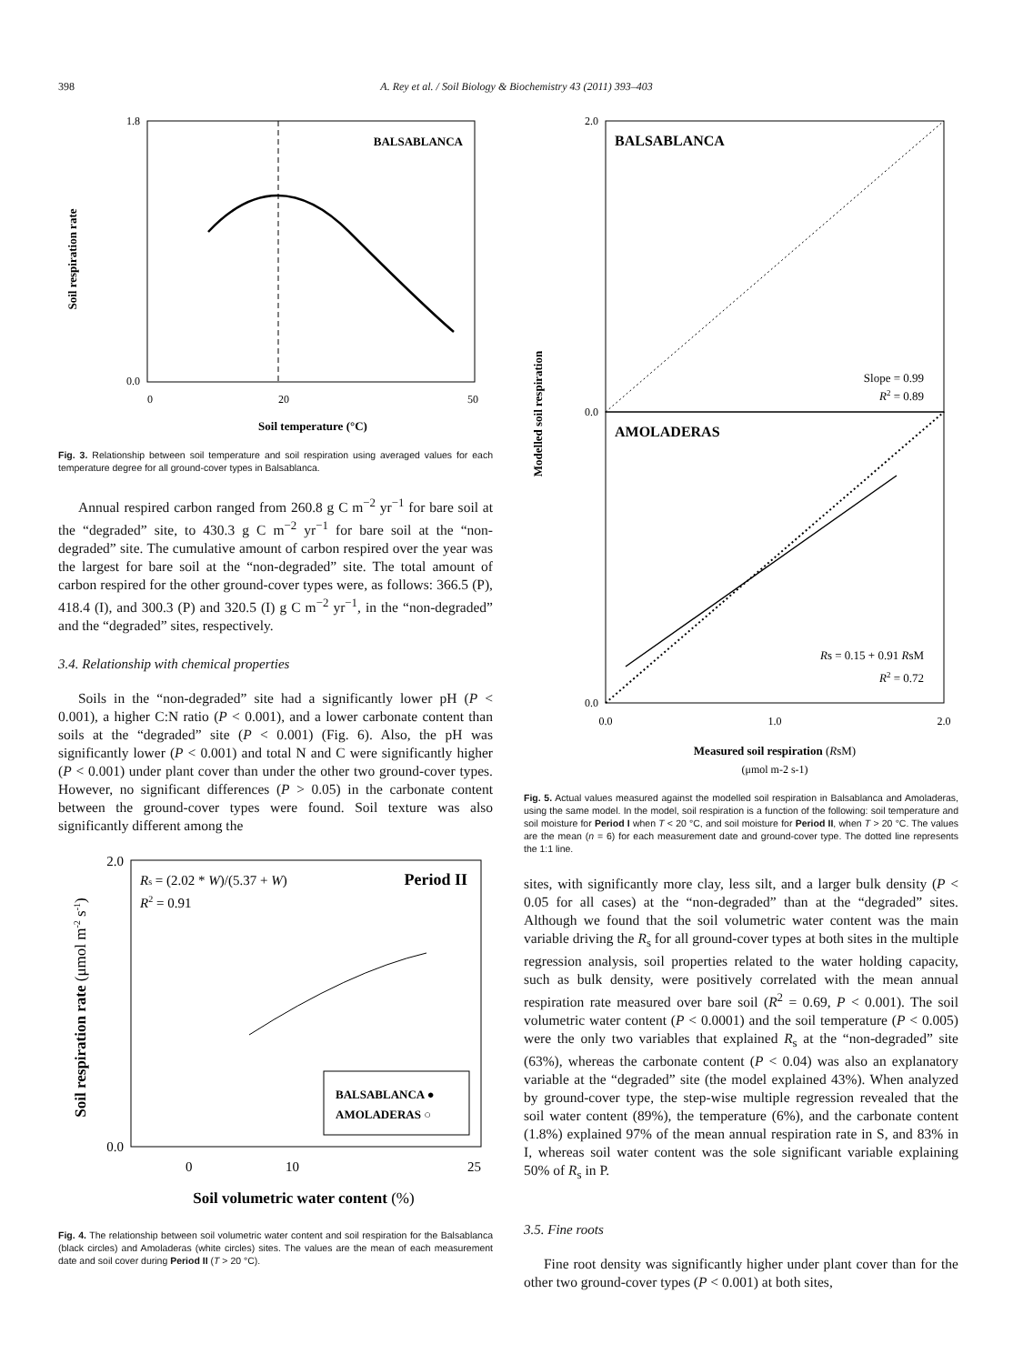398 A. Rey et al. / Soil Biology & Biochemistry 43 (2011) 393–403
BALSABLANCA
1.8
0.0
0
20
50
Soil temperature (°C)
Soil respiration rate
Fig. 3. Relationship between soil temperature and soil respiration using averaged values for each temperature degree for all ground-cover types in Balsablanca.
Annual respired carbon ranged from 260.8 g C m<sup>−2</sup> yr<sup>−1</sup> for bare soil at the “degraded” site, to 430.3 g C m<sup>−2</sup> yr<sup>−1</sup> for bare soil at the “non-degraded” site. The cumulative amount of carbon respired over the year was the largest for bare soil at the “non-degraded” site. The total amount of carbon respired for the other ground-cover types were, as follows: 366.5 (P), 418.4 (I), and 300.3 (P) and 320.5 (I) g C m<sup>−2</sup> yr<sup>−1</sup>, in the “non-degraded” and the “degraded” sites, respectively.
3.4. Relationship with chemical properties
Soils in the “non-degraded” site had a significantly lower pH (P < 0.001), a higher C:N ratio (P < 0.001), and a lower carbonate content than soils at the “degraded” site (P < 0.001) (Fig. 6). Also, the pH was significantly lower (P < 0.001) and total N and C were significantly higher (P < 0.001) under plant cover than under the other two ground-cover types. However, no significant differences (P > 0.05) in the carbonate content between the ground-cover types were found. Soil texture was also significantly different among the
Rs = (2.02 * W)/(5.37 + W)
R2 = 0.91
Period II
BALSABLANCA ●
AMOLADERAS ○
2.0
0.0
0
10
25
Soil volumetric water content (%)
Soil respiration rate (μmol m-2 s-1)
Fig. 4. The relationship between soil volumetric water content and soil respiration for the Balsablanca (black circles) and Amoladeras (white circles) sites. The values are the mean of each measurement date and soil cover during Period II (T > 20 °C).
BALSABLANCA
AMOLADERAS
Slope = 0.99
R2 = 0.89
Rs = 0.15 + 0.91 RsM
R2 = 0.72
2.0
0.0
0.0
0.0
1.0
2.0
Measured soil respiration (RsM)
(μmol m-2 s-1)
Modelled soil respiration
Fig. 5. Actual values measured against the modelled soil respiration in Balsablanca and Amoladeras, using the same model. In the model, soil respiration is a function of the following: soil temperature and soil moisture for Period I when T < 20 °C, and soil moisture for Period II, when T > 20 °C. The values are the mean (n = 6) for each measurement date and ground-cover type. The dotted line represents the 1:1 line.
sites, with significantly more clay, less silt, and a larger bulk density (P < 0.05 for all cases) at the “non-degraded” than at the “degraded” sites. Although we found that the soil volumetric water content was the main variable driving the R<sub>s</sub> for all ground-cover types at both sites in the multiple regression analysis, soil properties related to the water holding capacity, such as bulk density, were positively correlated with the mean annual respiration rate measured over bare soil (R<sup>2</sup> = 0.69, P < 0.001). The soil volumetric water content (P < 0.0001) and the soil temperature (P < 0.005) were the only two variables that explained R<sub>s</sub> at the “non-degraded” site (63%), whereas the carbonate content (P < 0.04) was also an explanatory variable at the “degraded” site (the model explained 43%). When analyzed by ground-cover type, the step-wise multiple regression revealed that the soil water content (89%), the temperature (6%), and the carbonate content (1.8%) explained 97% of the mean annual respiration rate in S, and 83% in I, whereas soil water content was the sole significant variable explaining 50% of R<sub>s</sub> in P.
3.5. Fine roots
Fine root density was significantly higher under plant cover than for the other two ground-cover types (P < 0.001) at both sites,